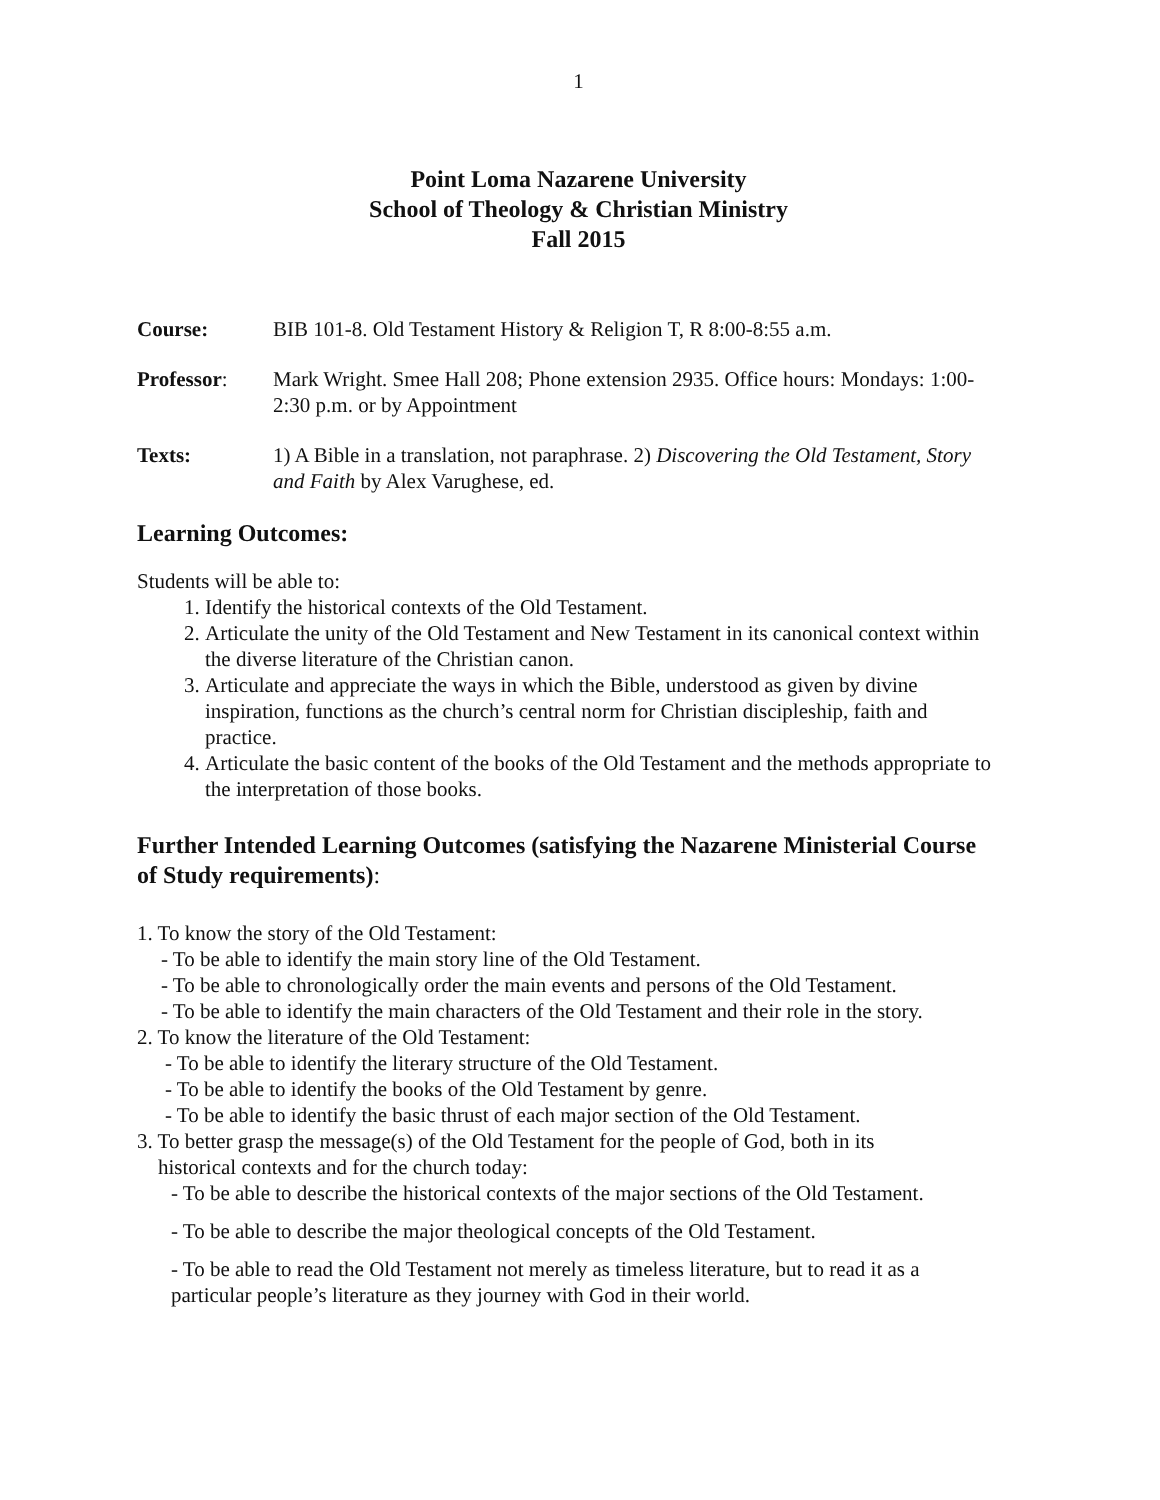1
Point Loma Nazarene University
School of Theology & Christian Ministry
Fall 2015
Course: BIB 101-8. Old Testament History & Religion T, R 8:00-8:55 a.m.
Professor: Mark Wright. Smee Hall 208; Phone extension 2935. Office hours: Mondays: 1:00-2:30 p.m. or by Appointment
Texts: 1) A Bible in a translation, not paraphrase. 2) Discovering the Old Testament, Story and Faith by Alex Varughese, ed.
Learning Outcomes:
Students will be able to:
1. Identify the historical contexts of the Old Testament.
2. Articulate the unity of the Old Testament and New Testament in its canonical context within the diverse literature of the Christian canon.
3. Articulate and appreciate the ways in which the Bible, understood as given by divine inspiration, functions as the church’s central norm for Christian discipleship, faith and practice.
4. Articulate the basic content of the books of the Old Testament and the methods appropriate to the interpretation of those books.
Further Intended Learning Outcomes (satisfying the Nazarene Ministerial Course of Study requirements):
1. To know the story of the Old Testament:
- To be able to identify the main story line of the Old Testament.
- To be able to chronologically order the main events and persons of the Old Testament.
- To be able to identify the main characters of the Old Testament and their role in the story.
2. To know the literature of the Old Testament:
- To be able to identify the literary structure of the Old Testament.
- To be able to identify the books of the Old Testament by genre.
- To be able to identify the basic thrust of each major section of the Old Testament.
3. To better grasp the message(s) of the Old Testament for the people of God, both in its
historical contexts and for the church today:
- To be able to describe the historical contexts of the major sections of the Old Testament.
- To be able to describe the major theological concepts of the Old Testament.
- To be able to read the Old Testament not merely as timeless literature, but to read it as a particular people’s literature as they journey with God in their world.